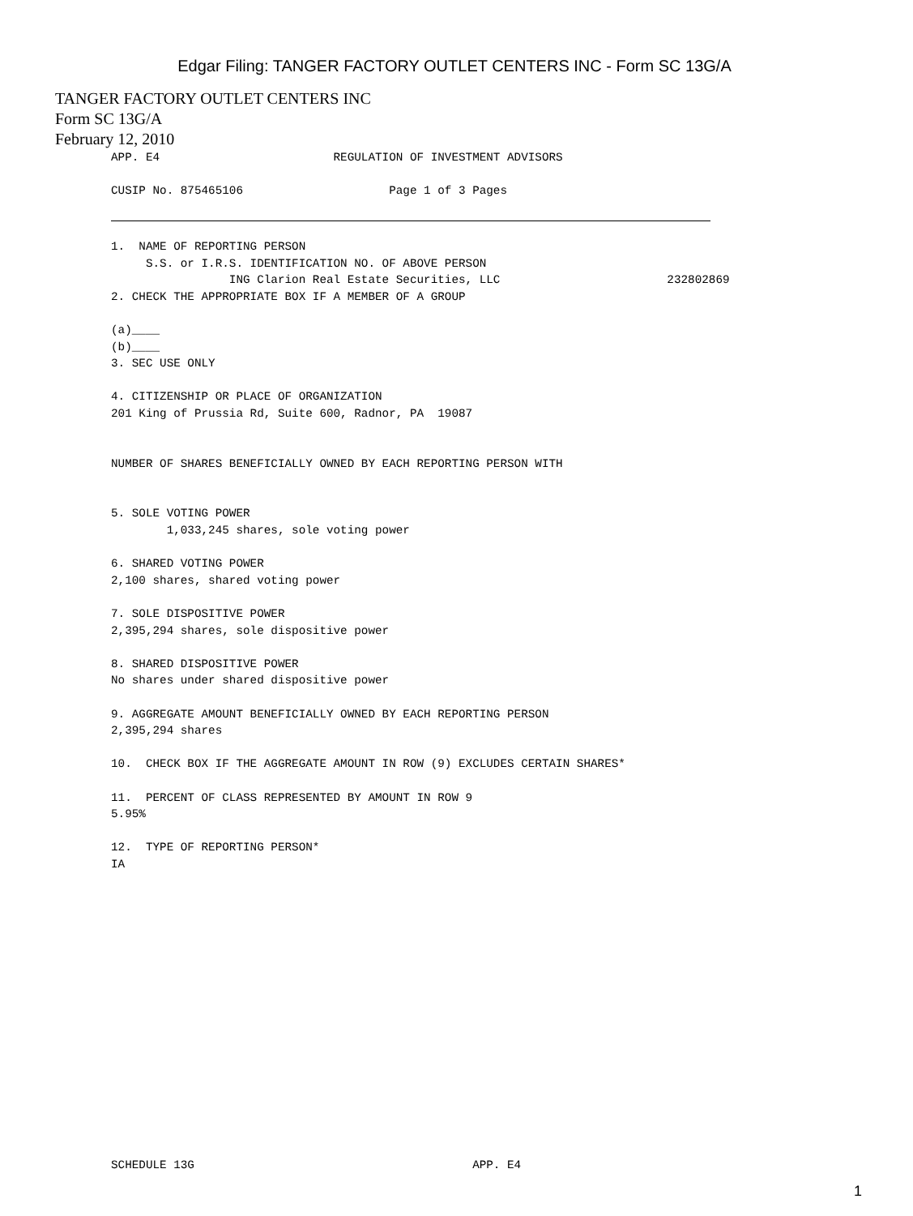Edgar Filing: TANGER FACTORY OUTLET CENTERS INC - Form SC 13G/A
TANGER FACTORY OUTLET CENTERS INC
Form SC 13G/A
February 12, 2010
APP. E4                         REGULATION OF INVESTMENT ADVISORS

CUSIP No. 875465106                     Page 1 of 3 Pages
1.  NAME OF REPORTING PERSON
     S.S. or I.R.S. IDENTIFICATION NO. OF ABOVE PERSON
                 ING Clarion Real Estate Securities, LLC                        232802869
2. CHECK THE APPROPRIATE BOX IF A MEMBER OF A GROUP

(a)____
(b)____
3. SEC USE ONLY

4. CITIZENSHIP OR PLACE OF ORGANIZATION
201 King of Prussia Rd, Suite 600, Radnor, PA  19087


NUMBER OF SHARES BENEFICIALLY OWNED BY EACH REPORTING PERSON WITH


5. SOLE VOTING POWER
        1,033,245 shares, sole voting power

6. SHARED VOTING POWER
2,100 shares, shared voting power

7. SOLE DISPOSITIVE POWER
2,395,294 shares, sole dispositive power

8. SHARED DISPOSITIVE POWER
No shares under shared dispositive power

9. AGGREGATE AMOUNT BENEFICIALLY OWNED BY EACH REPORTING PERSON
2,395,294 shares

10.  CHECK BOX IF THE AGGREGATE AMOUNT IN ROW (9) EXCLUDES CERTAIN SHARES*

11.  PERCENT OF CLASS REPRESENTED BY AMOUNT IN ROW 9
5.95%

12.  TYPE OF REPORTING PERSON*
IA

















SCHEDULE 13G                                        APP. E4
1